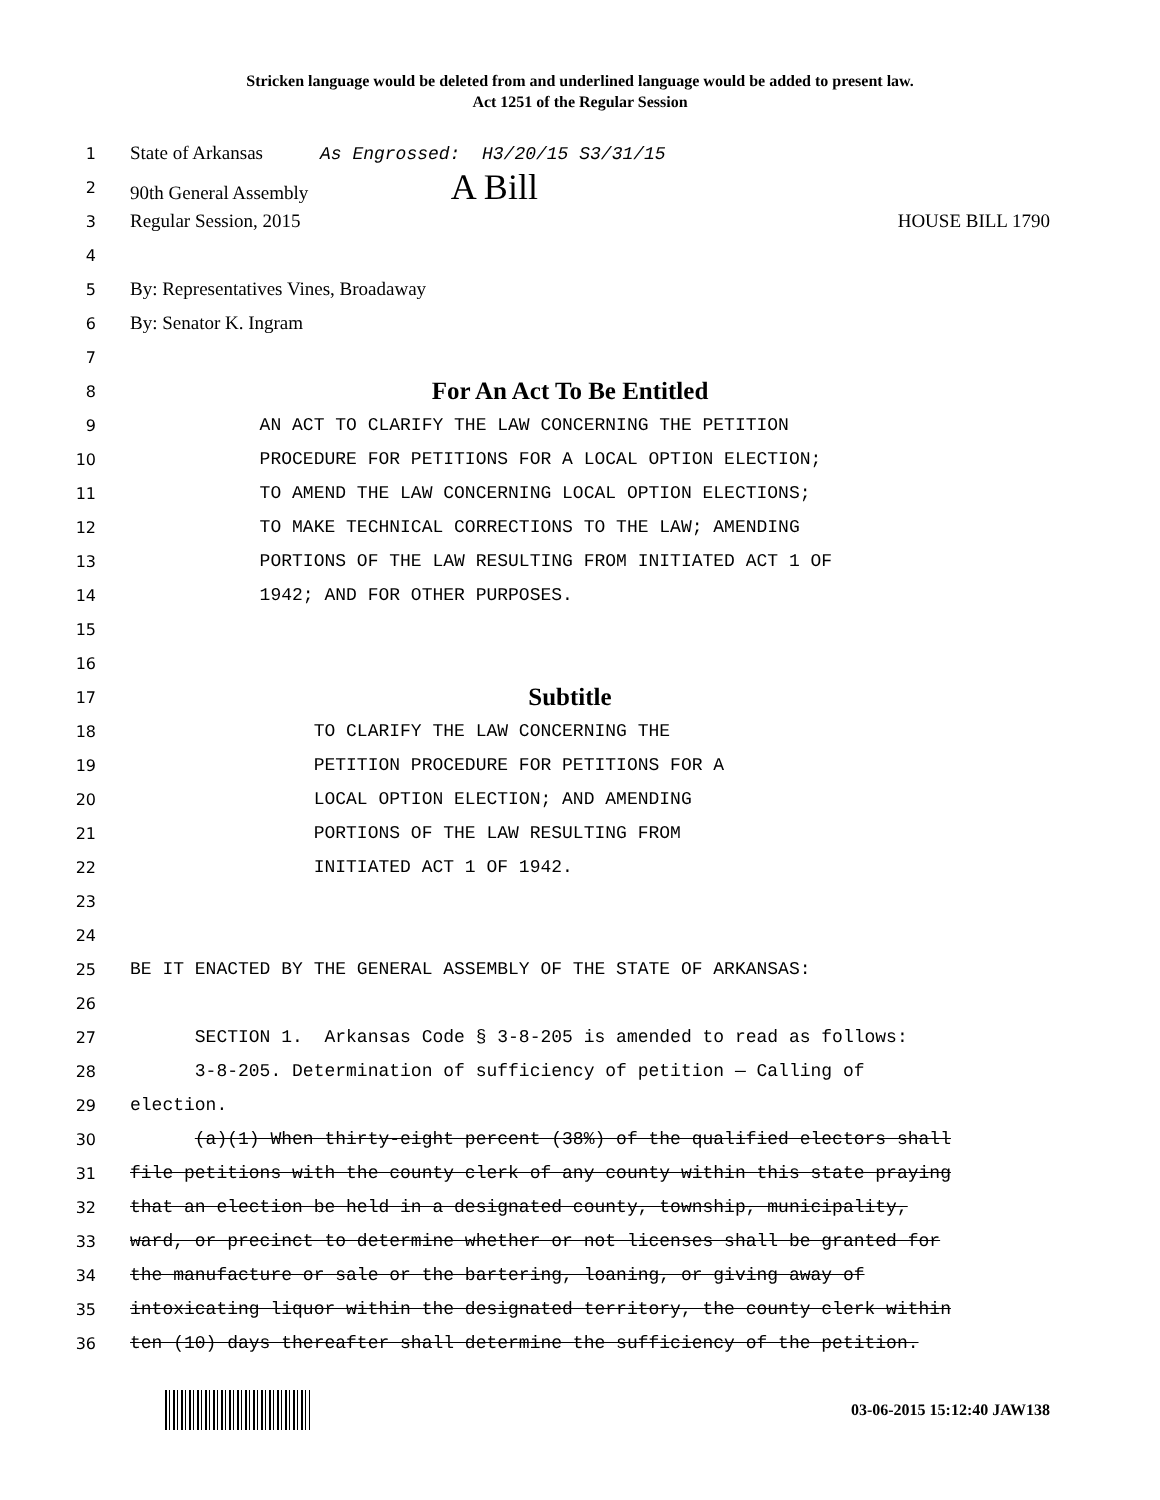Stricken language would be deleted from and underlined language would be added to present law.
Act 1251 of the Regular Session
1
State of Arkansas As Engrossed: H3/20/15 S3/31/15
2
90th General Assembly A Bill
3
Regular Session, 2015 HOUSE BILL 1790
4
5
By: Representatives Vines, Broadaway
6
By: Senator K. Ingram
7
8
For An Act To Be Entitled
9
AN ACT TO CLARIFY THE LAW CONCERNING THE PETITION
10
PROCEDURE FOR PETITIONS FOR A LOCAL OPTION ELECTION;
11
TO AMEND THE LAW CONCERNING LOCAL OPTION ELECTIONS;
12
TO MAKE TECHNICAL CORRECTIONS TO THE LAW; AMENDING
13
PORTIONS OF THE LAW RESULTING FROM INITIATED ACT 1 OF
14
1942; AND FOR OTHER PURPOSES.
15
16
17
Subtitle
18
TO CLARIFY THE LAW CONCERNING THE
19
PETITION PROCEDURE FOR PETITIONS FOR A
20
LOCAL OPTION ELECTION; AND AMENDING
21
PORTIONS OF THE LAW RESULTING FROM
22
INITIATED ACT 1 OF 1942.
23
24
25
BE IT ENACTED BY THE GENERAL ASSEMBLY OF THE STATE OF ARKANSAS:
26
27
SECTION 1. Arkansas Code § 3-8-205 is amended to read as follows:
28
3-8-205. Determination of sufficiency of petition — Calling of
29
election.
30
(a)(1) When thirty-eight percent (38%) of the qualified electors shall
31
file petitions with the county clerk of any county within this state praying
32
that an election be held in a designated county, township, municipality,
33
ward, or precinct to determine whether or not licenses shall be granted for
34
the manufacture or sale or the bartering, loaning, or giving away of
35
intoxicating liquor within the designated territory, the county clerk within
36
ten (10) days thereafter shall determine the sufficiency of the petition.
03-06-2015 15:12:40 JAW138